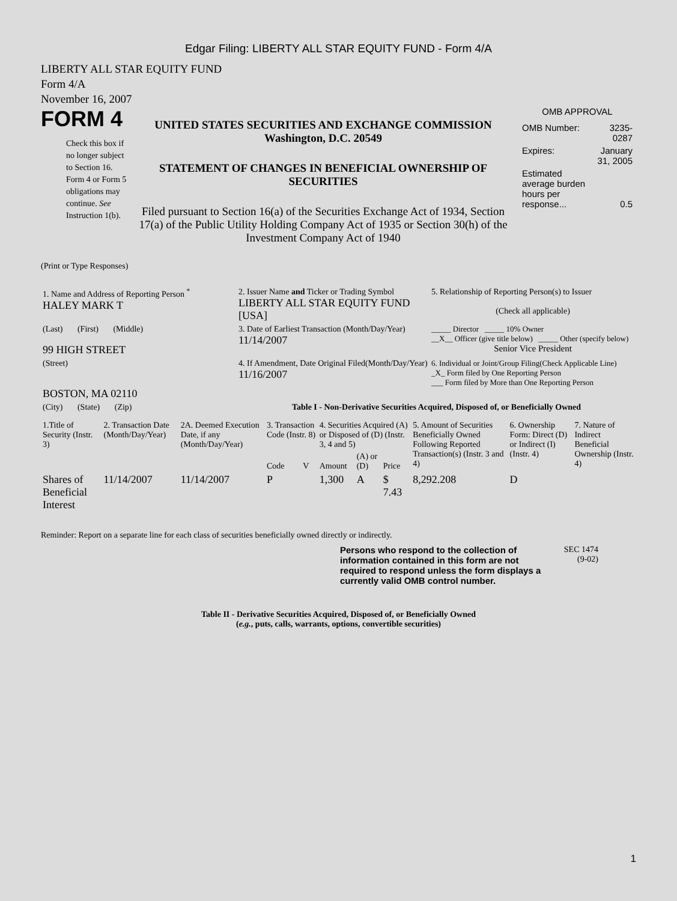Edgar Filing: LIBERTY ALL STAR EQUITY FUND - Form 4/A
LIBERTY ALL STAR EQUITY FUND
Form 4/A
November 16, 2007
FORM 4
Check this box if no longer subject to Section 16. Form 4 or Form 5 obligations may continue. See Instruction 1(b).
UNITED STATES SECURITIES AND EXCHANGE COMMISSION
Washington, D.C. 20549
STATEMENT OF CHANGES IN BENEFICIAL OWNERSHIP OF SECURITIES
Filed pursuant to Section 16(a) of the Securities Exchange Act of 1934, Section 17(a) of the Public Utility Holding Company Act of 1935 or Section 30(h) of the Investment Company Act of 1940
OMB APPROVAL
| OMB Number: | 3235-0287 |
| Expires: | January 31, 2005 |
| Estimated average burden hours per response... | 0.5 |
(Print or Type Responses)
| 1. Name and Address of Reporting Person <sup>*</sup> HALEY MARK T | 2. Issuer Name and Ticker or Trading Symbol LIBERTY ALL STAR EQUITY FUND [USA] | 5. Relationship of Reporting Person(s) to Issuer (Check all applicable) |
| (Last) (First) (Middle) 99 HIGH STREET | 3. Date of Earliest Transaction (Month/Day/Year) 11/14/2007 | _____ Director _____ 10% Owner __X__ Officer (give title below) _____ Other (specify below) Senior Vice President |
| (Street) BOSTON, MA 02110 | 4. If Amendment, Date Original Filed(Month/Day/Year) 11/16/2007 | 6. Individual or Joint/Group Filing(Check Applicable Line) _X_ Form filed by One Reporting Person ___ Form filed by More than One Reporting Person |
| (City) (State) (Zip) | Table I - Non-Derivative Securities Acquired, Disposed of, or Beneficially Owned | |
| 1.Title of Security (Instr. 3) | 2. Transaction Date (Month/Day/Year) | 2A. Deemed Execution Date, if any (Month/Day/Year) | 3. Transaction Code (Instr. 8) | | 4. Securities Acquired (A) or Disposed of (D) (Instr. 3, 4 and 5) | | | 5. Amount of Securities Beneficially Owned Following Reported Transaction(s) (Instr. 3 and 4) | 6. Ownership Form: Direct (D) or Indirect (I) (Instr. 4) | 7. Nature of Indirect Beneficial Ownership (Instr. 4) |
| --- | --- | --- | --- | --- | --- | --- | --- | --- | --- | --- |
| | | | Code | V | Amount | (A) or (D) | Price | | | |
| Shares of Beneficial Interest | 11/14/2007 | 11/14/2007 | P | | 1,300 | A | $ 7.43 | 8,292.208 | D | |
Reminder: Report on a separate line for each class of securities beneficially owned directly or indirectly.
Persons who respond to the collection of information contained in this form are not required to respond unless the form displays a currently valid OMB control number.
SEC 1474
(9-02)
Table II - Derivative Securities Acquired, Disposed of, or Beneficially Owned
(e.g., puts, calls, warrants, options, convertible securities)
1